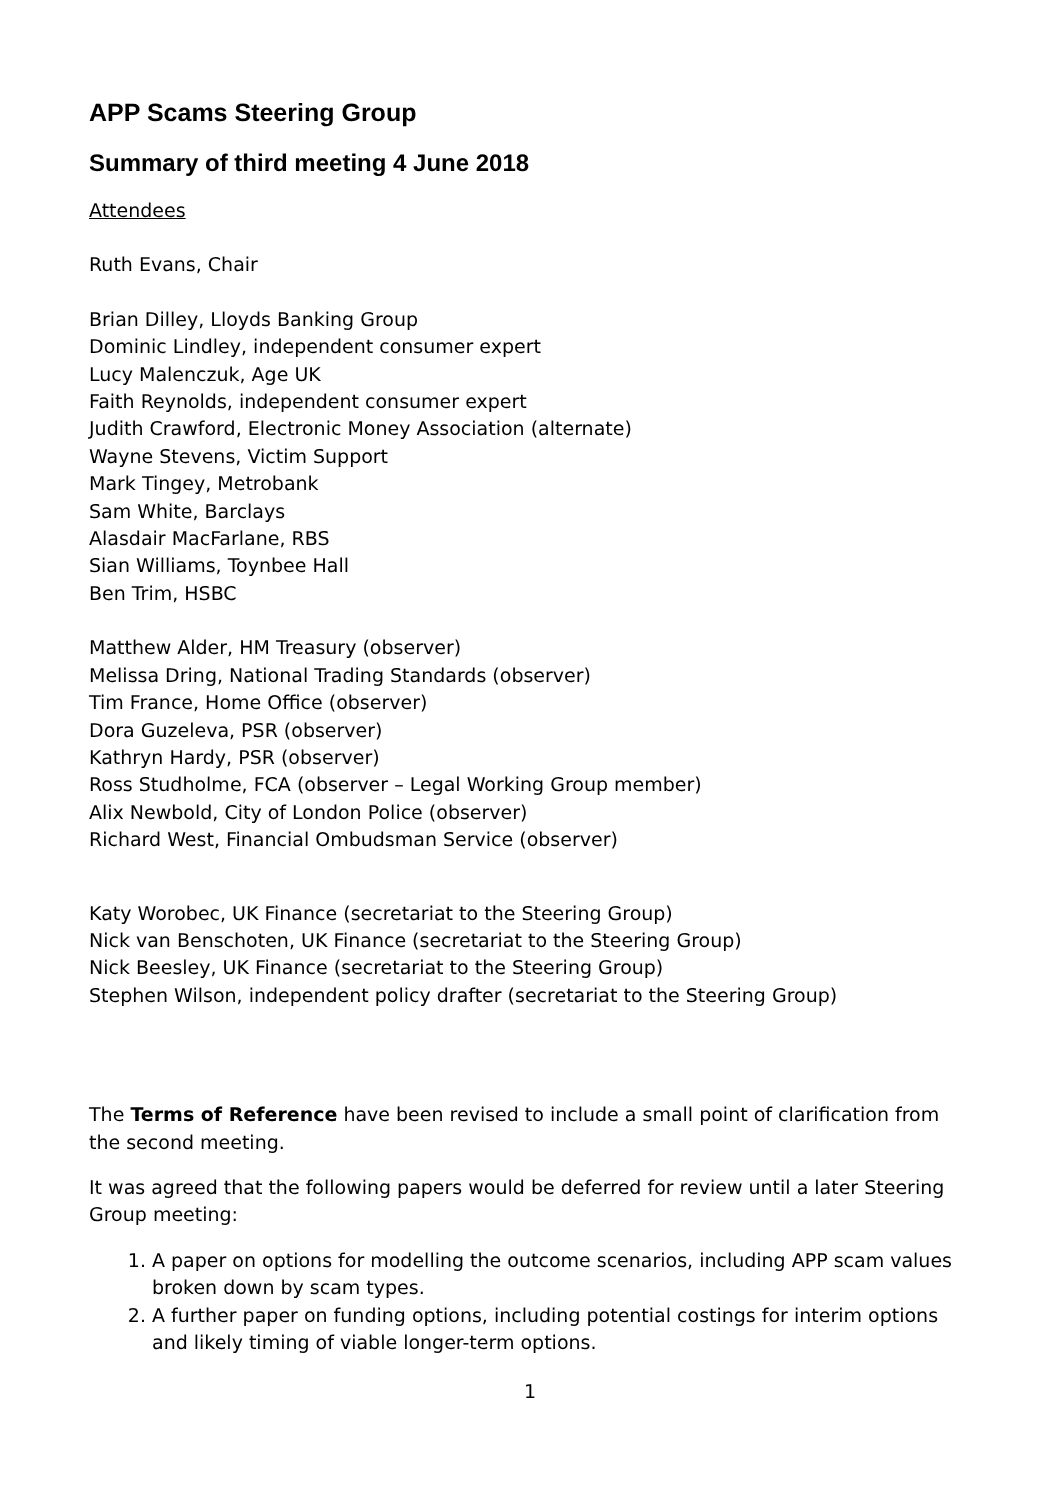APP Scams Steering Group
Summary of third meeting 4 June 2018
Attendees
Ruth Evans, Chair
Brian Dilley, Lloyds Banking Group
Dominic Lindley, independent consumer expert
Lucy Malenczuk, Age UK
Faith Reynolds, independent consumer expert
Judith Crawford, Electronic Money Association (alternate)
Wayne Stevens, Victim Support
Mark Tingey, Metrobank
Sam White, Barclays
Alasdair MacFarlane, RBS
Sian Williams, Toynbee Hall
Ben Trim, HSBC
Matthew Alder, HM Treasury (observer)
Melissa Dring, National Trading Standards (observer)
Tim France, Home Office (observer)
Dora Guzeleva, PSR (observer)
Kathryn Hardy, PSR (observer)
Ross Studholme, FCA (observer – Legal Working Group member)
Alix Newbold, City of London Police (observer)
Richard West, Financial Ombudsman Service (observer)
Katy Worobec, UK Finance (secretariat to the Steering Group)
Nick van Benschoten, UK Finance (secretariat to the Steering Group)
Nick Beesley, UK Finance (secretariat to the Steering Group)
Stephen Wilson, independent policy drafter (secretariat to the Steering Group)
The Terms of Reference have been revised to include a small point of clarification from the second meeting.
It was agreed that the following papers would be deferred for review until a later Steering Group meeting:
1. A paper on options for modelling the outcome scenarios, including APP scam values broken down by scam types.
2. A further paper on funding options, including potential costings for interim options and likely timing of viable longer-term options.
1